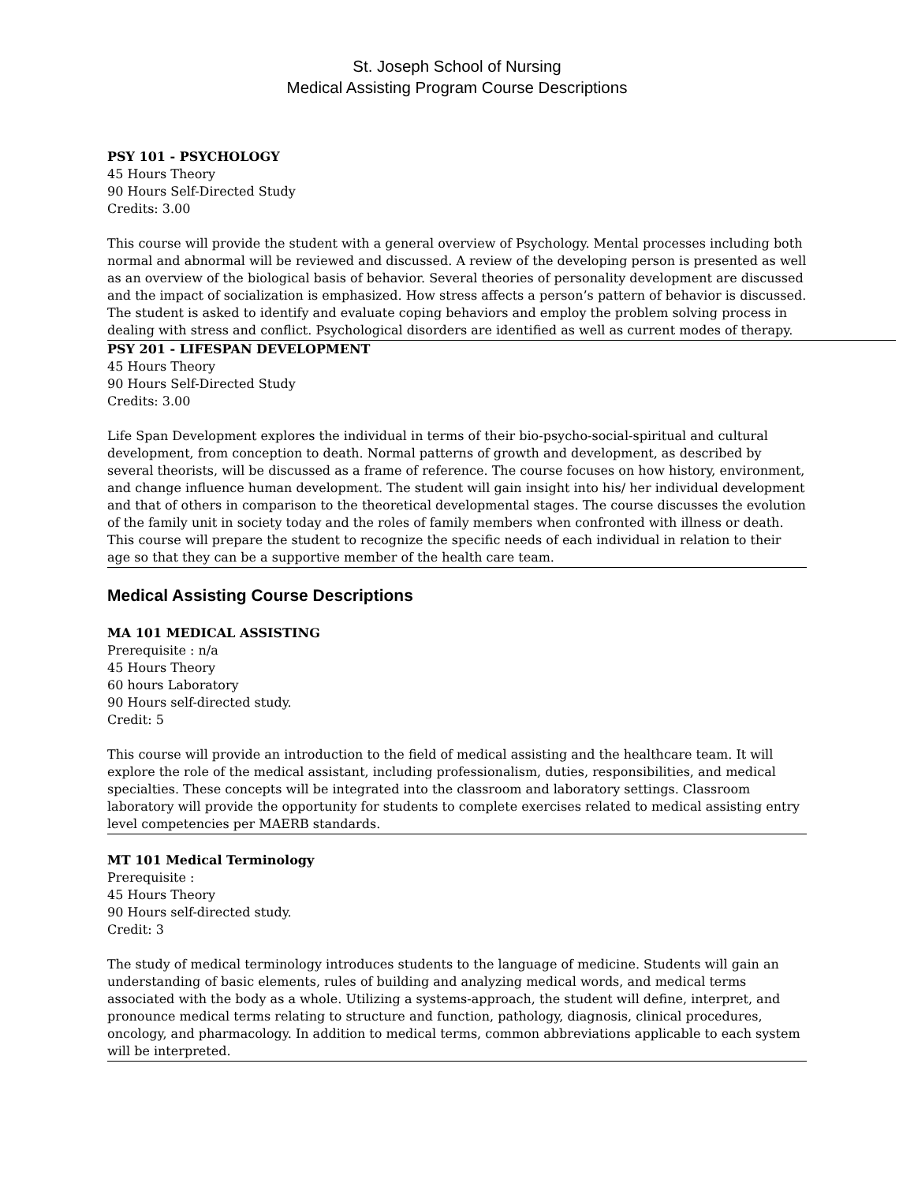St. Joseph School of Nursing
Medical Assisting Program Course Descriptions
PSY 101 - PSYCHOLOGY
45 Hours Theory
90 Hours Self-Directed Study
Credits: 3.00
This course will provide the student with a general overview of Psychology. Mental processes including both normal and abnormal will be reviewed and discussed. A review of the developing person is presented as well as an overview of the biological basis of behavior. Several theories of personality development are discussed and the impact of socialization is emphasized. How stress affects a person’s pattern of behavior is discussed. The student is asked to identify and evaluate coping behaviors and employ the problem solving process in dealing with stress and conflict. Psychological disorders are identified as well as current modes of therapy.
PSY 201 - LIFESPAN DEVELOPMENT
45 Hours Theory
90 Hours Self-Directed Study
Credits: 3.00
Life Span Development explores the individual in terms of their bio-psycho-social-spiritual and cultural development, from conception to death. Normal patterns of growth and development, as described by several theorists, will be discussed as a frame of reference. The course focuses on how history, environment, and change influence human development. The student will gain insight into his/ her individual development and that of others in comparison to the theoretical developmental stages. The course discusses the evolution of the family unit in society today and the roles of family members when confronted with illness or death. This course will prepare the student to recognize the specific needs of each individual in relation to their age so that they can be a supportive member of the health care team.
Medical Assisting Course Descriptions
MA 101 MEDICAL ASSISTING
Prerequisite : n/a
45 Hours Theory
60 hours Laboratory
90 Hours self-directed study.
Credit: 5
This course will provide an introduction to the field of medical assisting and the healthcare team. It will explore the role of the medical assistant, including professionalism, duties, responsibilities, and medical specialties. These concepts will be integrated into the classroom and laboratory settings. Classroom laboratory will provide the opportunity for students to complete exercises related to medical assisting entry level competencies per MAERB standards.
MT 101 Medical Terminology
Prerequisite :
45 Hours Theory
90 Hours self-directed study.
Credit: 3
The study of medical terminology introduces students to the language of medicine. Students will gain an understanding of basic elements, rules of building and analyzing medical words, and medical terms associated with the body as a whole. Utilizing a systems-approach, the student will define, interpret, and pronounce medical terms relating to structure and function, pathology, diagnosis, clinical procedures, oncology, and pharmacology. In addition to medical terms, common abbreviations applicable to each system will be interpreted.